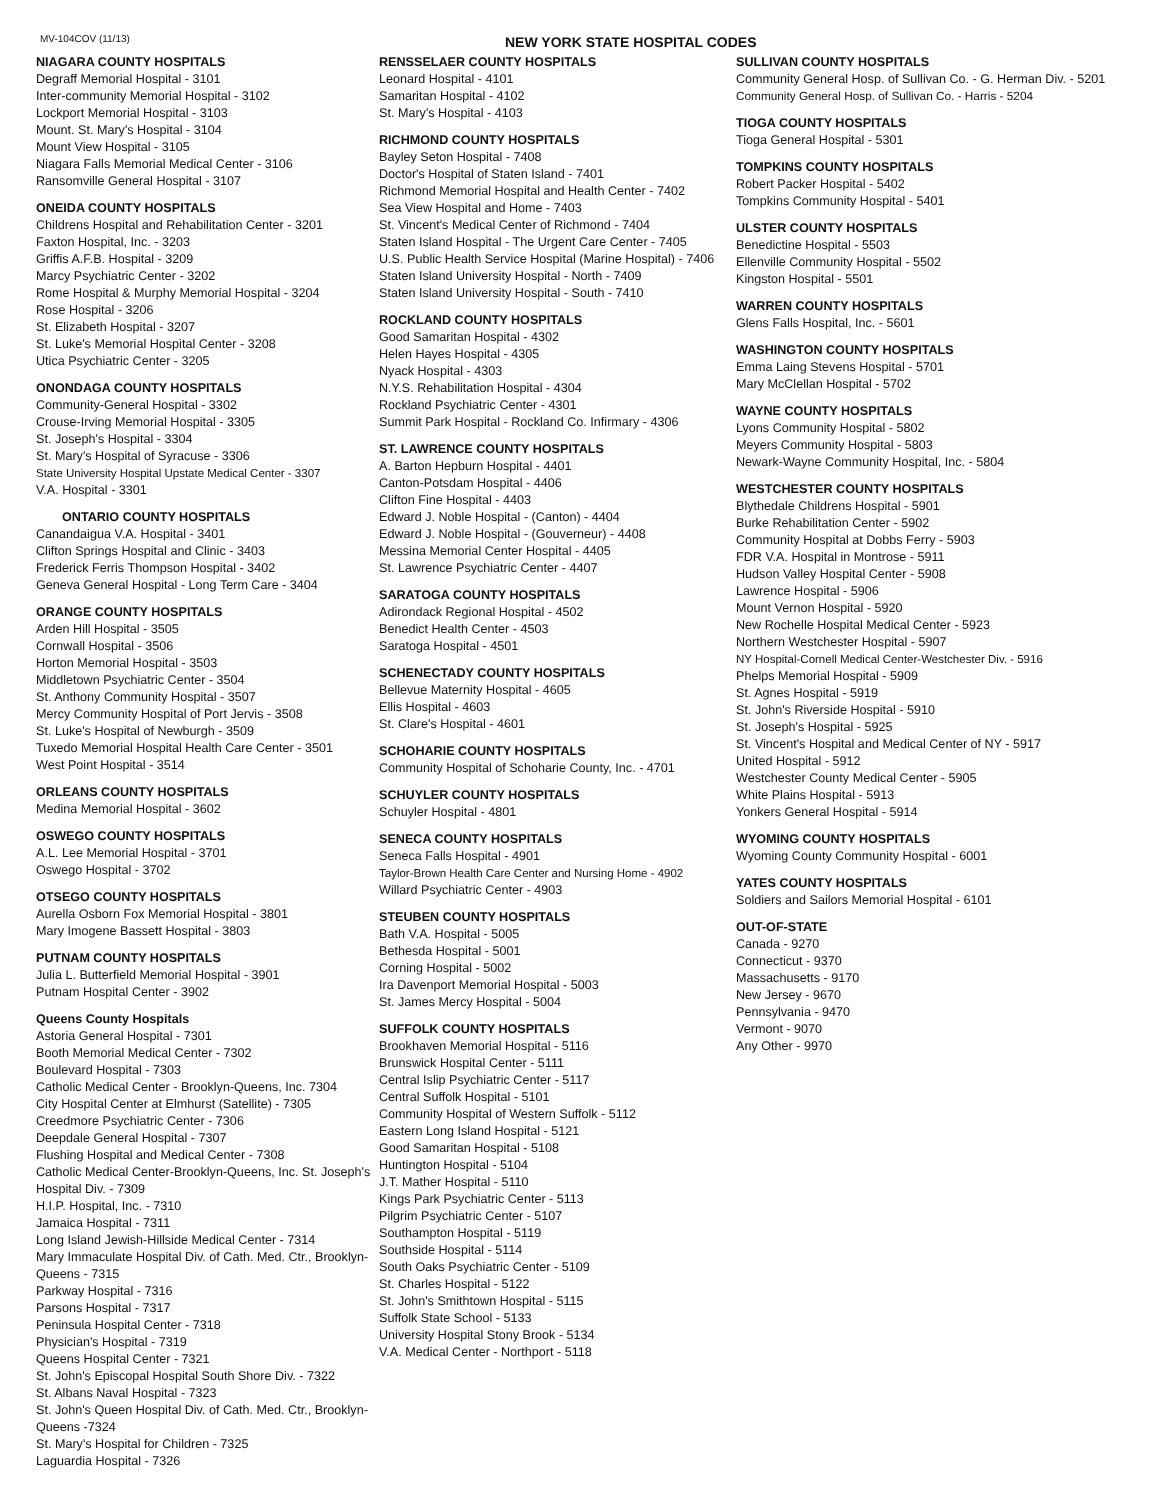MV-104COV (11/13) NEW YORK STATE HOSPITAL CODES
NIAGARA COUNTY HOSPITALS
Degraff Memorial Hospital - 3101
Inter-community Memorial Hospital - 3102
Lockport Memorial Hospital - 3103
Mount. St. Mary's Hospital - 3104
Mount View Hospital - 3105
Niagara Falls Memorial Medical Center - 3106
Ransomville General Hospital - 3107
ONEIDA COUNTY HOSPITALS
Childrens Hospital and Rehabilitation Center - 3201
Faxton Hospital, Inc. - 3203
Griffis A.F.B. Hospital - 3209
Marcy Psychiatric Center - 3202
Rome Hospital & Murphy Memorial Hospital - 3204
Rose Hospital - 3206
St. Elizabeth Hospital - 3207
St. Luke's Memorial Hospital Center - 3208
Utica Psychiatric Center - 3205
ONONDAGA COUNTY HOSPITALS
Community-General Hospital - 3302
Crouse-Irving Memorial Hospital - 3305
St. Joseph's Hospital - 3304
St. Mary's Hospital of Syracuse - 3306
State University Hospital Upstate Medical Center - 3307
V.A. Hospital - 3301
ONTARIO COUNTY HOSPITALS
Canandaigua V.A. Hospital - 3401
Clifton Springs Hospital and Clinic - 3403
Frederick Ferris Thompson Hospital - 3402
Geneva General Hospital - Long Term Care - 3404
ORANGE COUNTY HOSPITALS
Arden Hill Hospital - 3505
Cornwall Hospital - 3506
Horton Memorial Hospital - 3503
Middletown Psychiatric Center - 3504
St. Anthony Community Hospital - 3507
Mercy Community Hospital of Port Jervis - 3508
St. Luke's Hospital of Newburgh - 3509
Tuxedo Memorial Hospital Health Care Center - 3501
West Point Hospital - 3514
ORLEANS COUNTY HOSPITALS
Medina Memorial Hospital - 3602
OSWEGO COUNTY HOSPITALS
A.L. Lee Memorial Hospital - 3701
Oswego Hospital - 3702
OTSEGO COUNTY HOSPITALS
Aurella Osborn Fox Memorial Hospital - 3801
Mary Imogene Bassett Hospital - 3803
PUTNAM COUNTY HOSPITALS
Julia L. Butterfield Memorial Hospital - 3901
Putnam Hospital Center - 3902
Queens County Hospitals
Astoria General Hospital - 7301
Booth Memorial Medical Center - 7302
Boulevard Hospital - 7303
Catholic Medical Center - Brooklyn-Queens, Inc. 7304
City Hospital Center at Elmhurst (Satellite) - 7305
Creedmore Psychiatric Center - 7306
Deepdale General Hospital - 7307
Flushing Hospital and Medical Center - 7308
Catholic Medical Center-Brooklyn-Queens, Inc. St. Joseph's Hospital Div. - 7309
H.I.P. Hospital, Inc. - 7310
Jamaica Hospital - 7311
Long Island Jewish-Hillside Medical Center - 7314
Mary Immaculate Hospital Div. of Cath. Med. Ctr., Brooklyn-Queens - 7315
Parkway Hospital - 7316
Parsons Hospital - 7317
Peninsula Hospital Center - 7318
Physician's Hospital - 7319
Queens Hospital Center - 7321
St. John's Episcopal Hospital South Shore Div. - 7322
St. Albans Naval Hospital - 7323
St. John's Queen Hospital Div. of Cath. Med. Ctr., Brooklyn-Queens -7324
St. Mary's Hospital for Children - 7325
Laguardia Hospital - 7326
RENSSELAER COUNTY HOSPITALS
Leonard Hospital - 4101
Samaritan Hospital - 4102
St. Mary's Hospital - 4103
RICHMOND COUNTY HOSPITALS
Bayley Seton Hospital - 7408
Doctor's Hospital of Staten Island - 7401
Richmond Memorial Hospital and Health Center - 7402
Sea View Hospital and Home - 7403
St. Vincent's Medical Center of Richmond - 7404
Staten Island Hospital - The Urgent Care Center - 7405
U.S. Public Health Service Hospital (Marine Hospital) - 7406
Staten Island University Hospital - North - 7409
Staten Island University Hospital - South - 7410
ROCKLAND COUNTY HOSPITALS
Good Samaritan Hospital - 4302
Helen Hayes Hospital - 4305
Nyack Hospital - 4303
N.Y.S. Rehabilitation Hospital - 4304
Rockland Psychiatric Center - 4301
Summit Park Hospital - Rockland Co. Infirmary - 4306
ST. LAWRENCE COUNTY HOSPITALS
A. Barton Hepburn Hospital - 4401
Canton-Potsdam Hospital - 4406
Clifton Fine Hospital - 4403
Edward J. Noble Hospital - (Canton) - 4404
Edward J. Noble Hospital - (Gouverneur) - 4408
Messina Memorial Center Hospital - 4405
St. Lawrence Psychiatric Center - 4407
SARATOGA COUNTY HOSPITALS
Adirondack Regional Hospital - 4502
Benedict Health Center - 4503
Saratoga Hospital - 4501
SCHENECTADY COUNTY HOSPITALS
Bellevue Maternity Hospital - 4605
Ellis Hospital - 4603
St. Clare's Hospital - 4601
SCHOHARIE COUNTY HOSPITALS
Community Hospital of Schoharie County, Inc. - 4701
SCHUYLER COUNTY HOSPITALS
Schuyler Hospital - 4801
SENECA COUNTY HOSPITALS
Seneca Falls Hospital - 4901
Taylor-Brown Health Care Center and Nursing Home - 4902
Willard Psychiatric Center - 4903
STEUBEN COUNTY HOSPITALS
Bath V.A. Hospital - 5005
Bethesda Hospital - 5001
Corning Hospital - 5002
Ira Davenport Memorial Hospital - 5003
St. James Mercy Hospital - 5004
SUFFOLK COUNTY HOSPITALS
Brookhaven Memorial Hospital - 5116
Brunswick Hospital Center - 5111
Central Islip Psychiatric Center - 5117
Central Suffolk Hospital - 5101
Community Hospital of Western Suffolk - 5112
Eastern Long Island Hospital - 5121
Good Samaritan Hospital - 5108
Huntington Hospital - 5104
J.T. Mather Hospital - 5110
Kings Park Psychiatric Center - 5113
Pilgrim Psychiatric Center - 5107
Southampton Hospital - 5119
Southside Hospital - 5114
South Oaks Psychiatric Center - 5109
St. Charles Hospital - 5122
St. John's Smithtown Hospital - 5115
Suffolk State School - 5133
University Hospital Stony Brook - 5134
V.A. Medical Center - Northport - 5118
SULLIVAN COUNTY HOSPITALS
Community General Hosp. of Sullivan Co. - G. Herman Div. - 5201
Community General Hosp. of Sullivan Co. - Harris - 5204
TIOGA COUNTY HOSPITALS
Tioga General Hospital - 5301
TOMPKINS COUNTY HOSPITALS
Robert Packer Hospital - 5402
Tompkins Community Hospital - 5401
ULSTER COUNTY HOSPITALS
Benedictine Hospital - 5503
Ellenville Community Hospital - 5502
Kingston Hospital - 5501
WARREN COUNTY HOSPITALS
Glens Falls Hospital, Inc. - 5601
WASHINGTON COUNTY HOSPITALS
Emma Laing Stevens Hospital - 5701
Mary McClellan Hospital - 5702
WAYNE COUNTY HOSPITALS
Lyons Community Hospital - 5802
Meyers Community Hospital - 5803
Newark-Wayne Community Hospital, Inc. - 5804
WESTCHESTER COUNTY HOSPITALS
Blythedale Childrens Hospital - 5901
Burke Rehabilitation Center - 5902
Community Hospital at Dobbs Ferry - 5903
FDR V.A. Hospital in Montrose - 5911
Hudson Valley Hospital Center - 5908
Lawrence Hospital - 5906
Mount Vernon Hospital - 5920
New Rochelle Hospital Medical Center - 5923
Northern Westchester Hospital - 5907
NY Hospital-Cornell Medical Center-Westchester Div. - 5916
Phelps Memorial Hospital - 5909
St. Agnes Hospital - 5919
St. John's Riverside Hospital - 5910
St. Joseph's Hospital - 5925
St. Vincent's Hospital and Medical Center of NY - 5917
United Hospital - 5912
Westchester County Medical Center - 5905
White Plains Hospital - 5913
Yonkers General Hospital - 5914
WYOMING COUNTY HOSPITALS
Wyoming County Community Hospital - 6001
YATES COUNTY HOSPITALS
Soldiers and Sailors Memorial Hospital - 6101
OUT-OF-STATE
Canada - 9270
Connecticut - 9370
Massachusetts - 9170
New Jersey - 9670
Pennsylvania - 9470
Vermont - 9070
Any Other - 9970